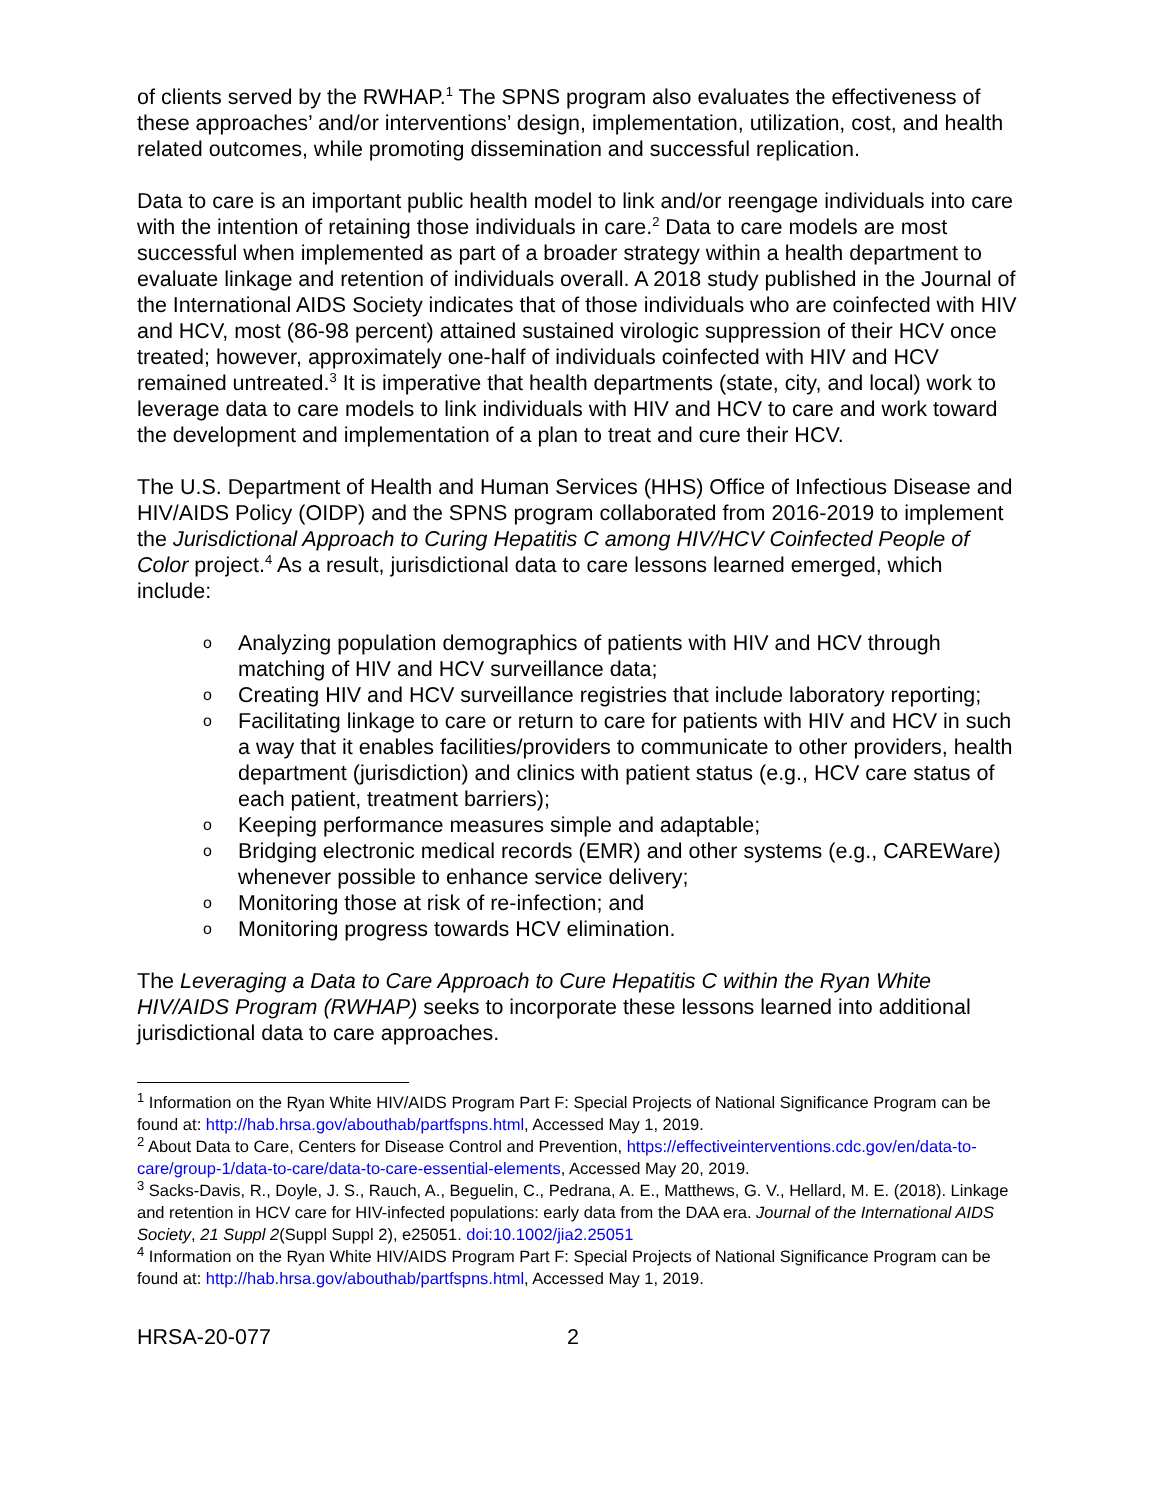of clients served by the RWHAP.<sup>1</sup> The SPNS program also evaluates the effectiveness of these approaches’ and/or interventions’ design, implementation, utilization, cost, and health related outcomes, while promoting dissemination and successful replication.
Data to care is an important public health model to link and/or reengage individuals into care with the intention of retaining those individuals in care.<sup>2</sup> Data to care models are most successful when implemented as part of a broader strategy within a health department to evaluate linkage and retention of individuals overall. A 2018 study published in the Journal of the International AIDS Society indicates that of those individuals who are coinfected with HIV and HCV, most (86-98 percent) attained sustained virologic suppression of their HCV once treated; however, approximately one-half of individuals coinfected with HIV and HCV remained untreated.<sup>3</sup> It is imperative that health departments (state, city, and local) work to leverage data to care models to link individuals with HIV and HCV to care and work toward the development and implementation of a plan to treat and cure their HCV.
The U.S. Department of Health and Human Services (HHS) Office of Infectious Disease and HIV/AIDS Policy (OIDP) and the SPNS program collaborated from 2016-2019 to implement the Jurisdictional Approach to Curing Hepatitis C among HIV/HCV Coinfected People of Color project.<sup>4</sup> As a result, jurisdictional data to care lessons learned emerged, which include:
o Analyzing population demographics of patients with HIV and HCV through matching of HIV and HCV surveillance data;
o Creating HIV and HCV surveillance registries that include laboratory reporting;
o Facilitating linkage to care or return to care for patients with HIV and HCV in such a way that it enables facilities/providers to communicate to other providers, health department (jurisdiction) and clinics with patient status (e.g., HCV care status of each patient, treatment barriers);
o Keeping performance measures simple and adaptable;
o Bridging electronic medical records (EMR) and other systems (e.g., CAREWare) whenever possible to enhance service delivery;
o Monitoring those at risk of re-infection; and
o Monitoring progress towards HCV elimination.
The Leveraging a Data to Care Approach to Cure Hepatitis C within the Ryan White HIV/AIDS Program (RWHAP) seeks to incorporate these lessons learned into additional jurisdictional data to care approaches.
<sup>1</sup> Information on the Ryan White HIV/AIDS Program Part F: Special Projects of National Significance Program can be found at: http://hab.hrsa.gov/abouthab/partfspns.html, Accessed May 1, 2019.
<sup>2</sup> About Data to Care, Centers for Disease Control and Prevention, https://effectiveinterventions.cdc.gov/en/data-to-care/group-1/data-to-care/data-to-care-essential-elements, Accessed May 20, 2019.
<sup>3</sup> Sacks-Davis, R., Doyle, J. S., Rauch, A., Beguelin, C., Pedrana, A. E., Matthews, G. V., Hellard, M. E. (2018). Linkage and retention in HCV care for HIV-infected populations: early data from the DAA era. Journal of the International AIDS Society, 21 Suppl 2(Suppl Suppl 2), e25051. doi:10.1002/jia2.25051
<sup>4</sup> Information on the Ryan White HIV/AIDS Program Part F: Special Projects of National Significance Program can be found at: http://hab.hrsa.gov/abouthab/partfspns.html, Accessed May 1, 2019.
HRSA-20-077 2